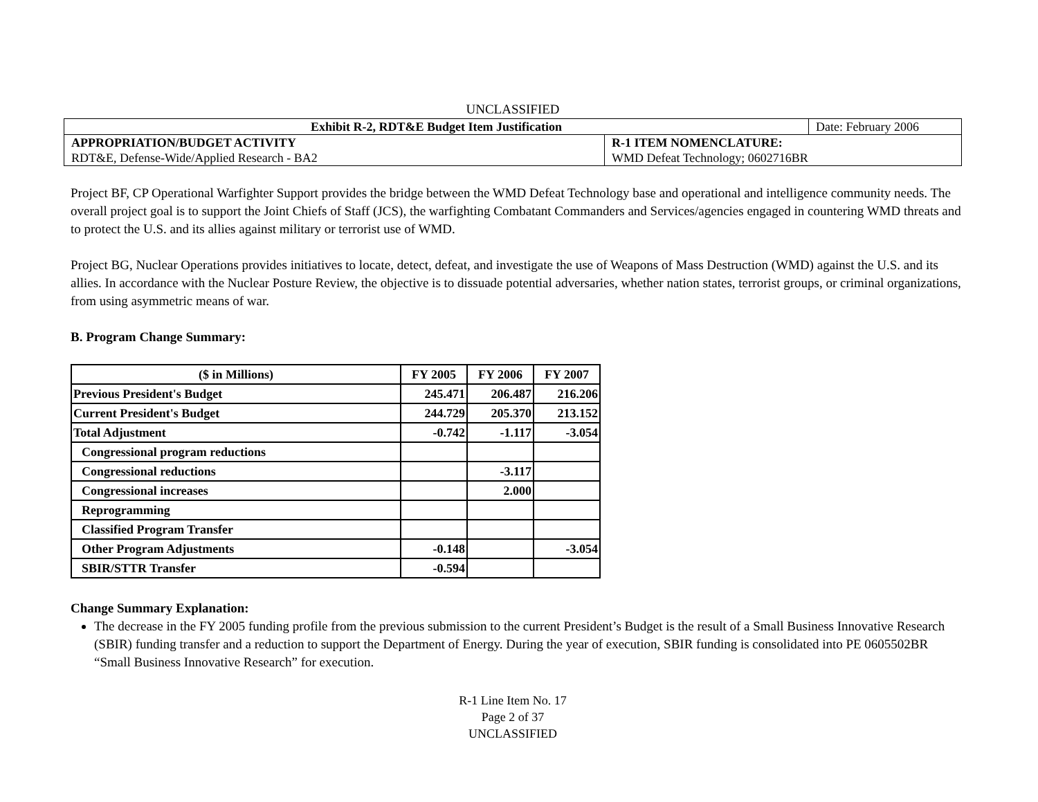UNCLASSIFIED
| Exhibit R-2, RDT&E Budget Item Justification | | Date: February 2006 |
| APPROPRIATION/BUDGET ACTIVITY RDT&E, Defense-Wide/Applied Research - BA2 | R-1 ITEM NOMENCLATURE: WMD Defeat Technology; 0602716BR | |
Project BF, CP Operational Warfighter Support provides the bridge between the WMD Defeat Technology base and operational and intelligence community needs. The overall project goal is to support the Joint Chiefs of Staff (JCS), the warfighting Combatant Commanders and Services/agencies engaged in countering WMD threats and to protect the U.S. and its allies against military or terrorist use of WMD.
Project BG, Nuclear Operations provides initiatives to locate, detect, defeat, and investigate the use of Weapons of Mass Destruction (WMD) against the U.S. and its allies. In accordance with the Nuclear Posture Review, the objective is to dissuade potential adversaries, whether nation states, terrorist groups, or criminal organizations, from using asymmetric means of war.
B. Program Change Summary:
| ($ in Millions) | FY 2005 | FY 2006 | FY 2007 |
| --- | --- | --- | --- |
| Previous President's Budget | 245.471 | 206.487 | 216.206 |
| Current President's Budget | 244.729 | 205.370 | 213.152 |
| Total Adjustment | -0.742 | -1.117 | -3.054 |
| Congressional program reductions | | | |
| Congressional reductions | | -3.117 | |
| Congressional increases | | 2.000 | |
| Reprogramming | | | |
| Classified Program Transfer | | | |
| Other Program Adjustments | -0.148 | | -3.054 |
| SBIR/STTR Transfer | -0.594 | | |
Change Summary Explanation:
The decrease in the FY 2005 funding profile from the previous submission to the current President’s Budget is the result of a Small Business Innovative Research (SBIR) funding transfer and a reduction to support the Department of Energy. During the year of execution, SBIR funding is consolidated into PE 0605502BR “Small Business Innovative Research” for execution.
R-1 Line Item No. 17
Page 2 of 37
UNCLASSIFIED